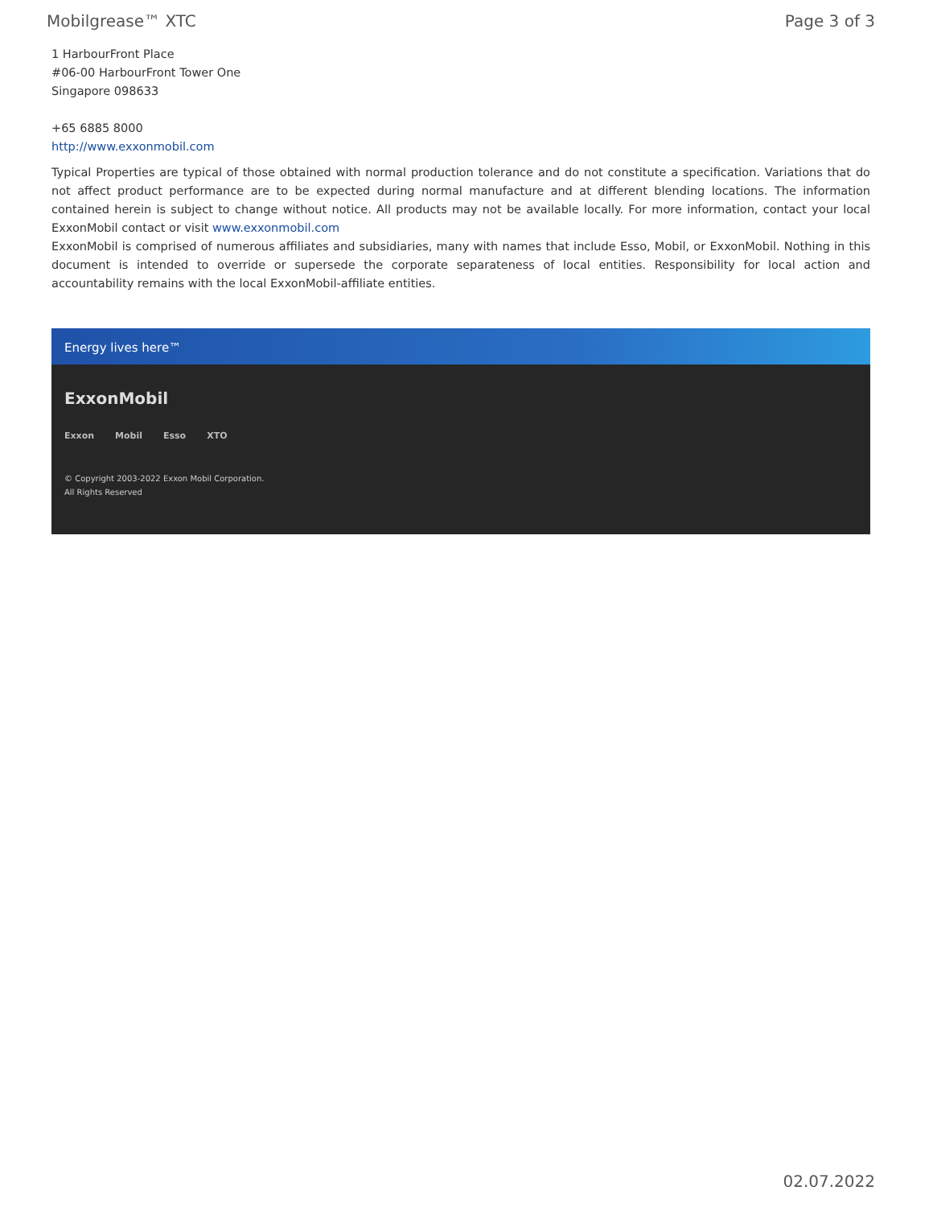Mobilgrease™ XTC Page 3 of 3
1 HarbourFront Place
#06-00 HarbourFront Tower One
Singapore 098633
+65 6885 8000
http://www.exxonmobil.com
Typical Properties are typical of those obtained with normal production tolerance and do not constitute a specification. Variations that do not affect product performance are to be expected during normal manufacture and at different blending locations. The information contained herein is subject to change without notice. All products may not be available locally. For more information, contact your local ExxonMobil contact or visit www.exxonmobil.com
ExxonMobil is comprised of numerous affiliates and subsidiaries, many with names that include Esso, Mobil, or ExxonMobil. Nothing in this document is intended to override or supersede the corporate separateness of local entities. Responsibility for local action and accountability remains with the local ExxonMobil-affiliate entities.
Energy lives here™
ExxonMobil
Exxon Mobil Esso XTO
© Copyright 2003-2022 Exxon Mobil Corporation. All Rights Reserved
02.07.2022